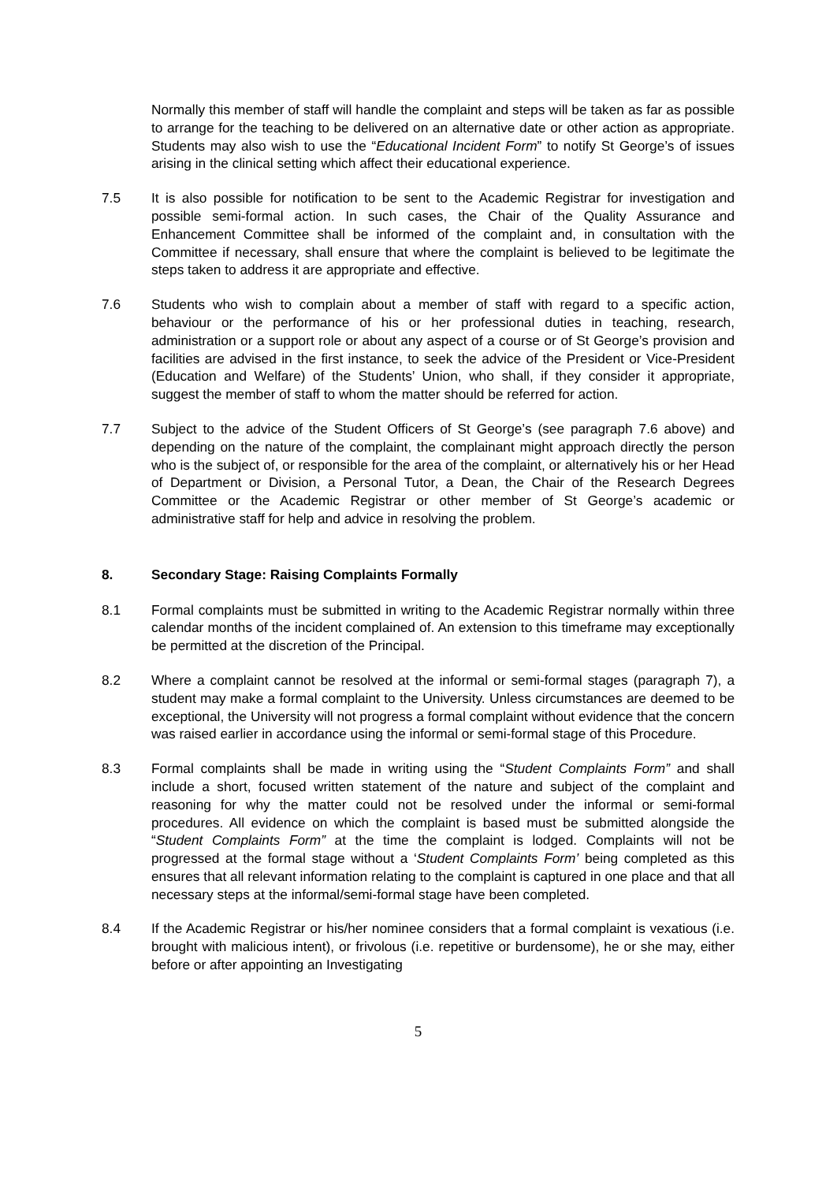Normally this member of staff will handle the complaint and steps will be taken as far as possible to arrange for the teaching to be delivered on an alternative date or other action as appropriate. Students may also wish to use the “Educational Incident Form” to notify St George’s of issues arising in the clinical setting which affect their educational experience.
7.5 It is also possible for notification to be sent to the Academic Registrar for investigation and possible semi-formal action. In such cases, the Chair of the Quality Assurance and Enhancement Committee shall be informed of the complaint and, in consultation with the Committee if necessary, shall ensure that where the complaint is believed to be legitimate the steps taken to address it are appropriate and effective.
7.6 Students who wish to complain about a member of staff with regard to a specific action, behaviour or the performance of his or her professional duties in teaching, research, administration or a support role or about any aspect of a course or of St George’s provision and facilities are advised in the first instance, to seek the advice of the President or Vice-President (Education and Welfare) of the Students’ Union, who shall, if they consider it appropriate, suggest the member of staff to whom the matter should be referred for action.
7.7 Subject to the advice of the Student Officers of St George’s (see paragraph 7.6 above) and depending on the nature of the complaint, the complainant might approach directly the person who is the subject of, or responsible for the area of the complaint, or alternatively his or her Head of Department or Division, a Personal Tutor, a Dean, the Chair of the Research Degrees Committee or the Academic Registrar or other member of St George’s academic or administrative staff for help and advice in resolving the problem.
8. Secondary Stage: Raising Complaints Formally
8.1 Formal complaints must be submitted in writing to the Academic Registrar normally within three calendar months of the incident complained of. An extension to this timeframe may exceptionally be permitted at the discretion of the Principal.
8.2 Where a complaint cannot be resolved at the informal or semi-formal stages (paragraph 7), a student may make a formal complaint to the University. Unless circumstances are deemed to be exceptional, the University will not progress a formal complaint without evidence that the concern was raised earlier in accordance using the informal or semi-formal stage of this Procedure.
8.3 Formal complaints shall be made in writing using the “Student Complaints Form” and shall include a short, focused written statement of the nature and subject of the complaint and reasoning for why the matter could not be resolved under the informal or semi-formal procedures. All evidence on which the complaint is based must be submitted alongside the “Student Complaints Form” at the time the complaint is lodged. Complaints will not be progressed at the formal stage without a ‘Student Complaints Form’ being completed as this ensures that all relevant information relating to the complaint is captured in one place and that all necessary steps at the informal/semi-formal stage have been completed.
8.4 If the Academic Registrar or his/her nominee considers that a formal complaint is vexatious (i.e. brought with malicious intent), or frivolous (i.e. repetitive or burdensome), he or she may, either before or after appointing an Investigating
5